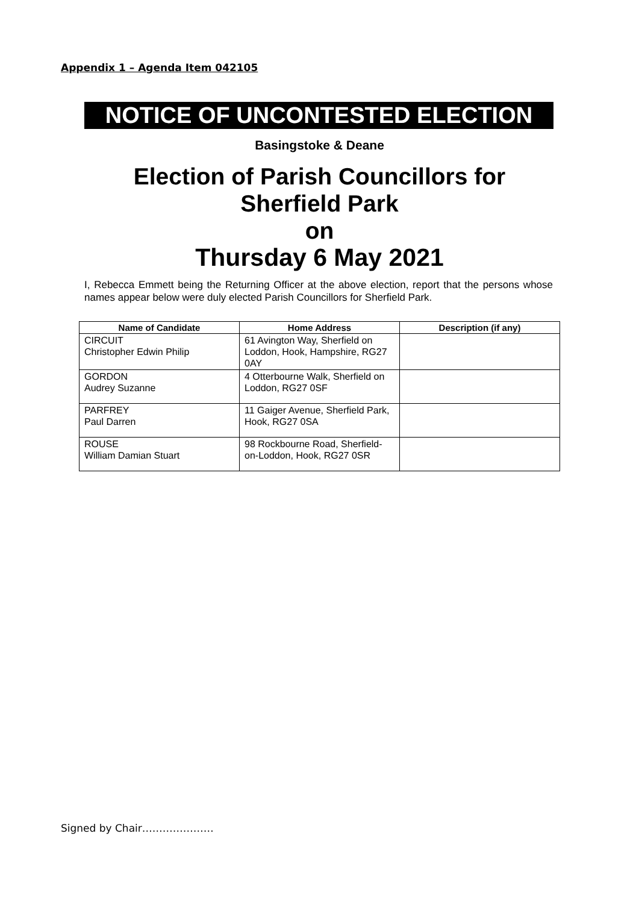Appendix 1 – Agenda Item 042105
NOTICE OF UNCONTESTED ELECTION
Basingstoke & Deane
Election of Parish Councillors for
Sherfield Park
on
Thursday 6 May 2021
I, Rebecca Emmett being the Returning Officer at the above election, report that the persons whose names appear below were duly elected Parish Councillors for Sherfield Park.
| Name of Candidate | Home Address | Description (if any) |
| --- | --- | --- |
| CIRCUIT Christopher Edwin Philip | 61 Avington Way, Sherfield on Loddon, Hook, Hampshire, RG27 0AY | |
| GORDON Audrey Suzanne | 4 Otterbourne Walk, Sherfield on Loddon, RG27 0SF | |
| PARFREY Paul Darren | 11 Gaiger Avenue, Sherfield Park, Hook, RG27 0SA | |
| ROUSE William Damian Stuart | 98 Rockbourne Road, Sherfield-on-Loddon, Hook, RG27 0SR | |
Signed by Chair…………………